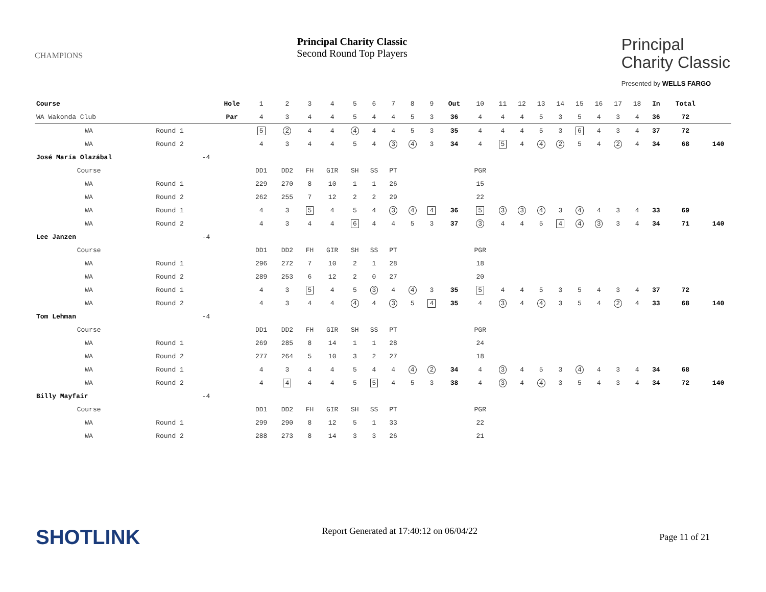CHAMPIONS
Principal Charity Classic
Second Round Top Players
Principal
Charity Classic
Presented by WELLS FARGO
| Course | | | Hole | 1 | 2 | 3 | 4 | 5 | 6 | 7 | 8 | 9 | Out | 10 | 11 | 12 | 13 | 14 | 15 | 16 | 17 | 18 | In | Total | |
| WA Wakonda Club | | | Par | 4 | 3 | 4 | 4 | 5 | 4 | 4 | 5 | 3 | 36 | 4 | 4 | 4 | 5 | 3 | 5 | 4 | 3 | 4 | 36 | 72 | |
| WA | Round 1 | | | 5 | 2 | 4 | 4 | 4 | 4 | 4 | 5 | 3 | 35 | 4 | 4 | 4 | 5 | 3 | 6 | 4 | 3 | 4 | 37 | 72 | |
| WA | Round 2 | | | 4 | 3 | 4 | 4 | 5 | 4 | 3 | 4 | 3 | 34 | 4 | 5 | 4 | 4 | 2 | 5 | 4 | 2 | 4 | 34 | 68 | 140 |
| José María Olazábal | | -4 | | | | | | | | | | | | | | | | | | | | | | | |
| Course | | | | DD1 | DD2 | FH | GIR | SH | SS | PT | | | | PGR | | | | | | | | | | | |
| WA | Round 1 | | | 229 | 270 | 8 | 10 | 1 | 1 | 26 | | | | 15 | | | | | | | | | | | |
| WA | Round 2 | | | 262 | 255 | 7 | 12 | 2 | 2 | 29 | | | | 22 | | | | | | | | | | | |
| WA | Round 1 | | | 4 | 3 | 5 | 4 | 5 | 4 | 3 | 4 | 4 | 36 | 5 | 3 | 3 | 4 | 3 | 4 | 4 | 3 | 4 | 33 | 69 | |
| WA | Round 2 | | | 4 | 3 | 4 | 4 | 6 | 4 | 4 | 5 | 3 | 37 | 3 | 4 | 4 | 5 | 4 | 4 | 3 | 3 | 4 | 34 | 71 | 140 |
| Lee Janzen | | -4 | | | | | | | | | | | | | | | | | | | | | | | |
| Course | | | | DD1 | DD2 | FH | GIR | SH | SS | PT | | | | PGR | | | | | | | | | | | |
| WA | Round 1 | | | 296 | 272 | 7 | 10 | 2 | 1 | 28 | | | | 18 | | | | | | | | | | | |
| WA | Round 2 | | | 289 | 253 | 6 | 12 | 2 | 0 | 27 | | | | 20 | | | | | | | | | | | |
| WA | Round 1 | | | 4 | 3 | 5 | 4 | 5 | 3 | 4 | 4 | 3 | 35 | 5 | 4 | 4 | 5 | 3 | 5 | 4 | 3 | 4 | 37 | 72 | |
| WA | Round 2 | | | 4 | 3 | 4 | 4 | 4 | 4 | 3 | 5 | 4 | 35 | 4 | 3 | 4 | 4 | 3 | 5 | 4 | 2 | 4 | 33 | 68 | 140 |
| Tom Lehman | | -4 | | | | | | | | | | | | | | | | | | | | | | | |
| Course | | | | DD1 | DD2 | FH | GIR | SH | SS | PT | | | | PGR | | | | | | | | | | | |
| WA | Round 1 | | | 269 | 285 | 8 | 14 | 1 | 1 | 28 | | | | 24 | | | | | | | | | | | |
| WA | Round 2 | | | 277 | 264 | 5 | 10 | 3 | 2 | 27 | | | | 18 | | | | | | | | | | | |
| WA | Round 1 | | | 4 | 3 | 4 | 4 | 5 | 4 | 4 | 4 | 2 | 34 | 4 | 3 | 4 | 5 | 3 | 4 | 4 | 3 | 4 | 34 | 68 | |
| WA | Round 2 | | | 4 | 4 | 4 | 4 | 5 | 5 | 4 | 5 | 3 | 38 | 4 | 3 | 4 | 4 | 3 | 5 | 4 | 3 | 4 | 34 | 72 | 140 |
| Billy Mayfair | | -4 | | | | | | | | | | | | | | | | | | | | | | | |
| Course | | | | DD1 | DD2 | FH | GIR | SH | SS | PT | | | | PGR | | | | | | | | | | | |
| WA | Round 1 | | | 299 | 290 | 8 | 12 | 5 | 1 | 33 | | | | 22 | | | | | | | | | | | |
| WA | Round 2 | | | 288 | 273 | 8 | 14 | 3 | 3 | 26 | | | | 21 | | | | | | | | | | | |
SHOTLINK
Report Generated at 17:40:12 on 06/04/22
Page 11 of 21